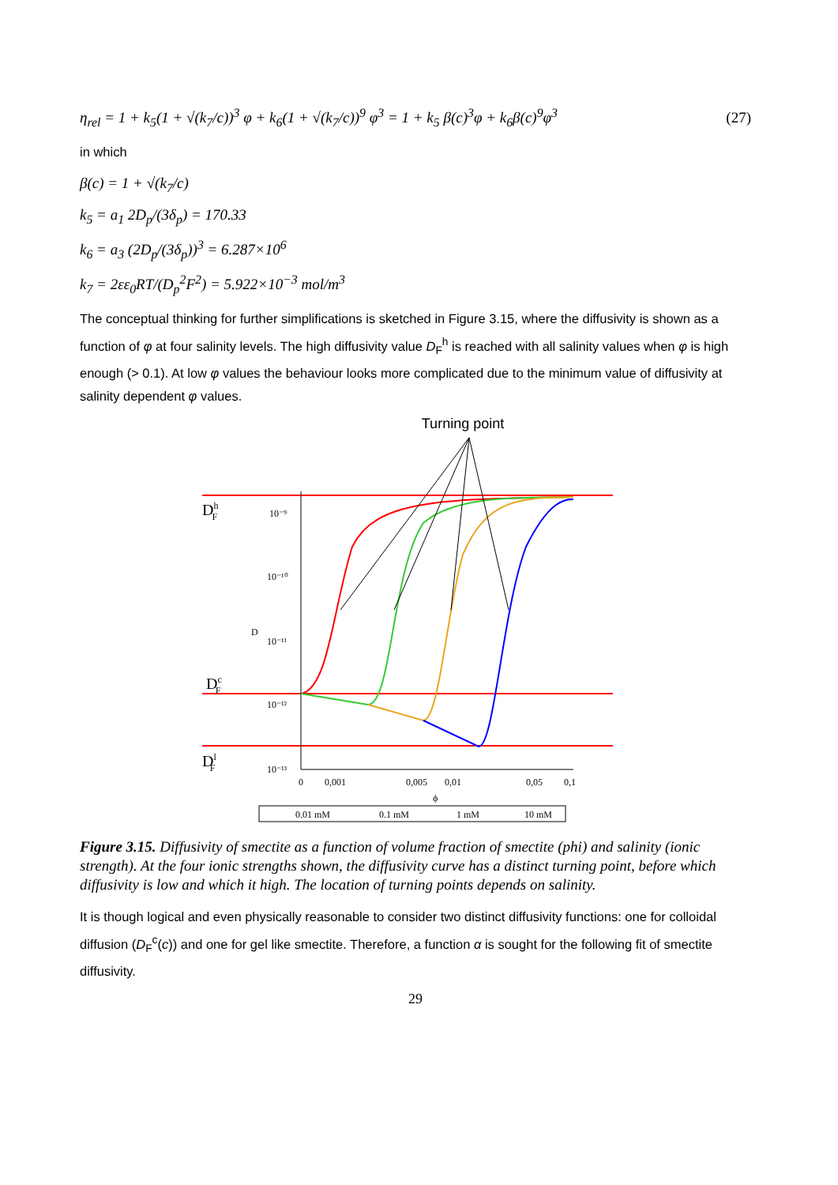η<sub>rel</sub> = 1 + k<sub>5</sub>(1 + √(k<sub>7</sub>/c))<sup>3</sup> φ + k<sub>6</sub>(1 + √(k<sub>7</sub>/c))<sup>9</sup> φ<sup>3</sup> = 1 + k<sub>5</sub> β(c)<sup>3</sup>φ + k<sub>6</sub>β(c)<sup>9</sup>φ<sup>3</sup> (27)
in which
β(c) = 1 + √(k<sub>7</sub>/c)
k<sub>5</sub> = a<sub>1</sub> 2D<sub>p</sub>/(3δ<sub>p</sub>) = 170.33
k<sub>6</sub> = a<sub>3</sub> (2D<sub>p</sub>/(3δ<sub>p</sub>))<sup>3</sup> = 6.287×10<sup>6</sup>
k<sub>7</sub> = 2εε<sub>0</sub>RT/(D<sub>p</sub><sup>2</sup>F<sup>2</sup>) = 5.922×10<sup>−3</sup> mol/m<sup>3</sup>
The conceptual thinking for further simplifications is sketched in Figure 3.15, where the diffusivity is shown as a function of φ at four salinity levels. The high diffusivity value D<sub>F</sub><sup>h</sup> is reached with all salinity values when φ is high enough (> 0.1). At low φ values the behaviour looks more complicated due to the minimum value of diffusivity at salinity dependent φ values.
Turning point
DhF
DcF
DlF
10⁻⁹
10⁻¹⁰
D
10⁻¹¹
10⁻¹²
10⁻¹³
0
0,001
0,005
0,01
0,05
0,1
ϕ
0.01 mM
0.1 mM
1 mM
10 mM
Figure 3.15. Diffusivity of smectite as a function of volume fraction of smectite (phi) and salinity (ionic strength). At the four ionic strengths shown, the diffusivity curve has a distinct turning point, before which diffusivity is low and which it high. The location of turning points depends on salinity.
It is though logical and even physically reasonable to consider two distinct diffusivity functions: one for colloidal diffusion (D<sub>F</sub><sup>c</sup>(c)) and one for gel like smectite. Therefore, a function α is sought for the following fit of smectite diffusivity.
29